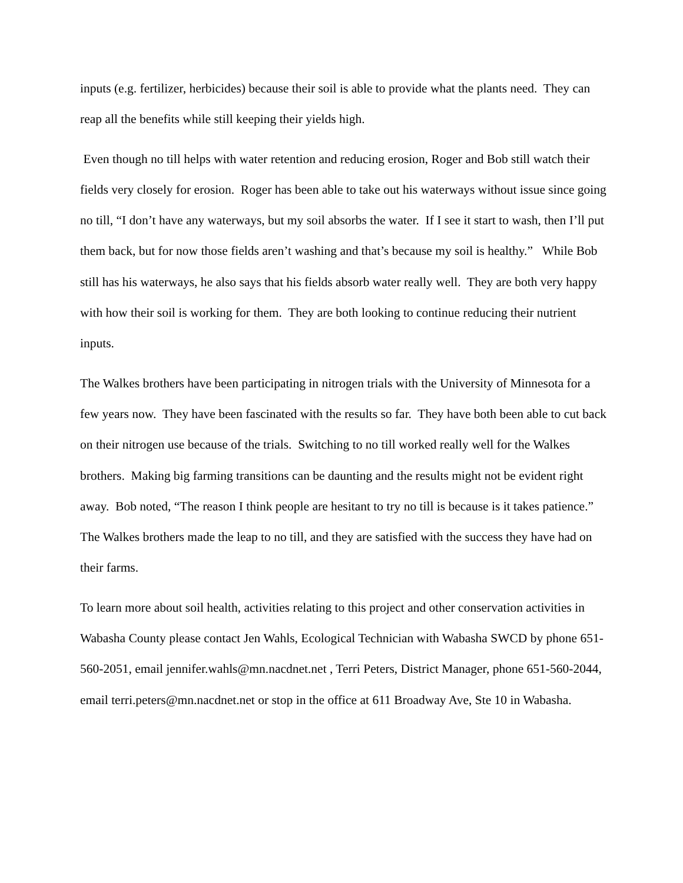inputs (e.g. fertilizer, herbicides) because their soil is able to provide what the plants need. They can reap all the benefits while still keeping their yields high.
Even though no till helps with water retention and reducing erosion, Roger and Bob still watch their fields very closely for erosion. Roger has been able to take out his waterways without issue since going no till, “I don’t have any waterways, but my soil absorbs the water. If I see it start to wash, then I’ll put them back, but for now those fields aren’t washing and that’s because my soil is healthy.” While Bob still has his waterways, he also says that his fields absorb water really well. They are both very happy with how their soil is working for them. They are both looking to continue reducing their nutrient inputs.
The Walkes brothers have been participating in nitrogen trials with the University of Minnesota for a few years now. They have been fascinated with the results so far. They have both been able to cut back on their nitrogen use because of the trials. Switching to no till worked really well for the Walkes brothers. Making big farming transitions can be daunting and the results might not be evident right away. Bob noted, “The reason I think people are hesitant to try no till is because is it takes patience.” The Walkes brothers made the leap to no till, and they are satisfied with the success they have had on their farms.
To learn more about soil health, activities relating to this project and other conservation activities in Wabasha County please contact Jen Wahls, Ecological Technician with Wabasha SWCD by phone 651-560-2051, email jennifer.wahls@mn.nacdnet.net , Terri Peters, District Manager, phone 651-560-2044, email terri.peters@mn.nacdnet.net or stop in the office at 611 Broadway Ave, Ste 10 in Wabasha.